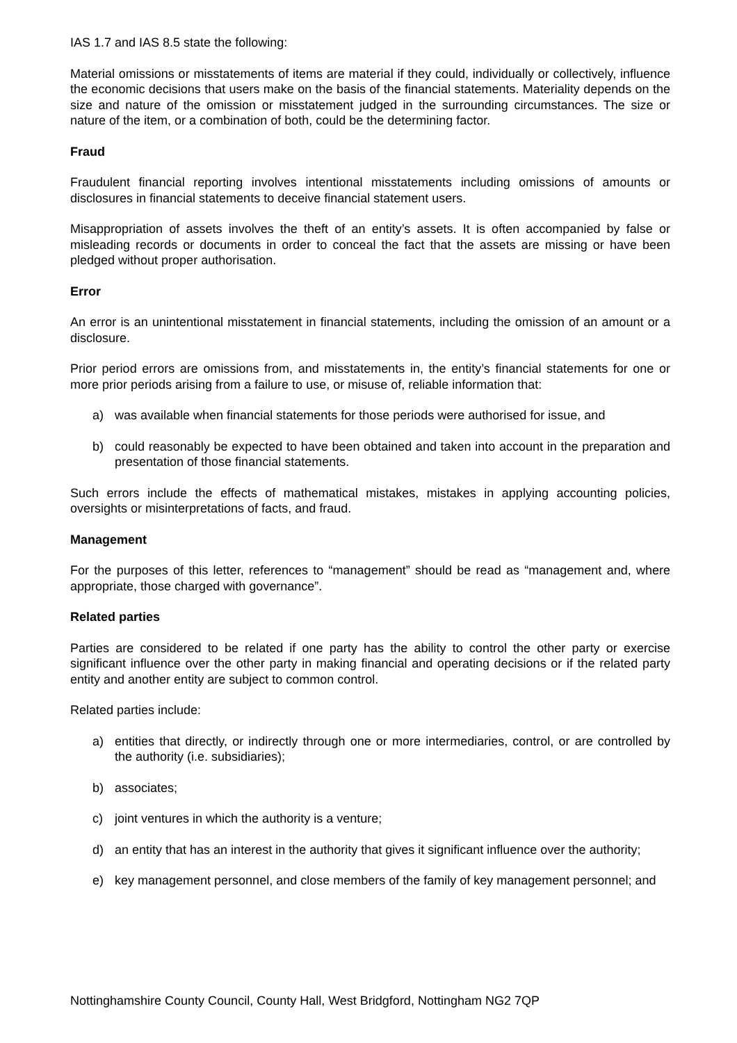IAS 1.7 and IAS 8.5 state the following:
Material omissions or misstatements of items are material if they could, individually or collectively, influence the economic decisions that users make on the basis of the financial statements. Materiality depends on the size and nature of the omission or misstatement judged in the surrounding circumstances. The size or nature of the item, or a combination of both, could be the determining factor.
Fraud
Fraudulent financial reporting involves intentional misstatements including omissions of amounts or disclosures in financial statements to deceive financial statement users.
Misappropriation of assets involves the theft of an entity’s assets. It is often accompanied by false or misleading records or documents in order to conceal the fact that the assets are missing or have been pledged without proper authorisation.
Error
An error is an unintentional misstatement in financial statements, including the omission of an amount or a disclosure.
Prior period errors are omissions from, and misstatements in, the entity’s financial statements for one or more prior periods arising from a failure to use, or misuse of, reliable information that:
a) was available when financial statements for those periods were authorised for issue, and
b) could reasonably be expected to have been obtained and taken into account in the preparation and presentation of those financial statements.
Such errors include the effects of mathematical mistakes, mistakes in applying accounting policies, oversights or misinterpretations of facts, and fraud.
Management
For the purposes of this letter, references to “management” should be read as “management and, where appropriate, those charged with governance”.
Related parties
Parties are considered to be related if one party has the ability to control the other party or exercise significant influence over the other party in making financial and operating decisions or if the related party entity and another entity are subject to common control.
Related parties include:
a) entities that directly, or indirectly through one or more intermediaries, control, or are controlled by the authority (i.e. subsidiaries);
b) associates;
c) joint ventures in which the authority is a venture;
d) an entity that has an interest in the authority that gives it significant influence over the authority;
e) key management personnel, and close members of the family of key management personnel; and
Nottinghamshire County Council, County Hall, West Bridgford, Nottingham NG2 7QP